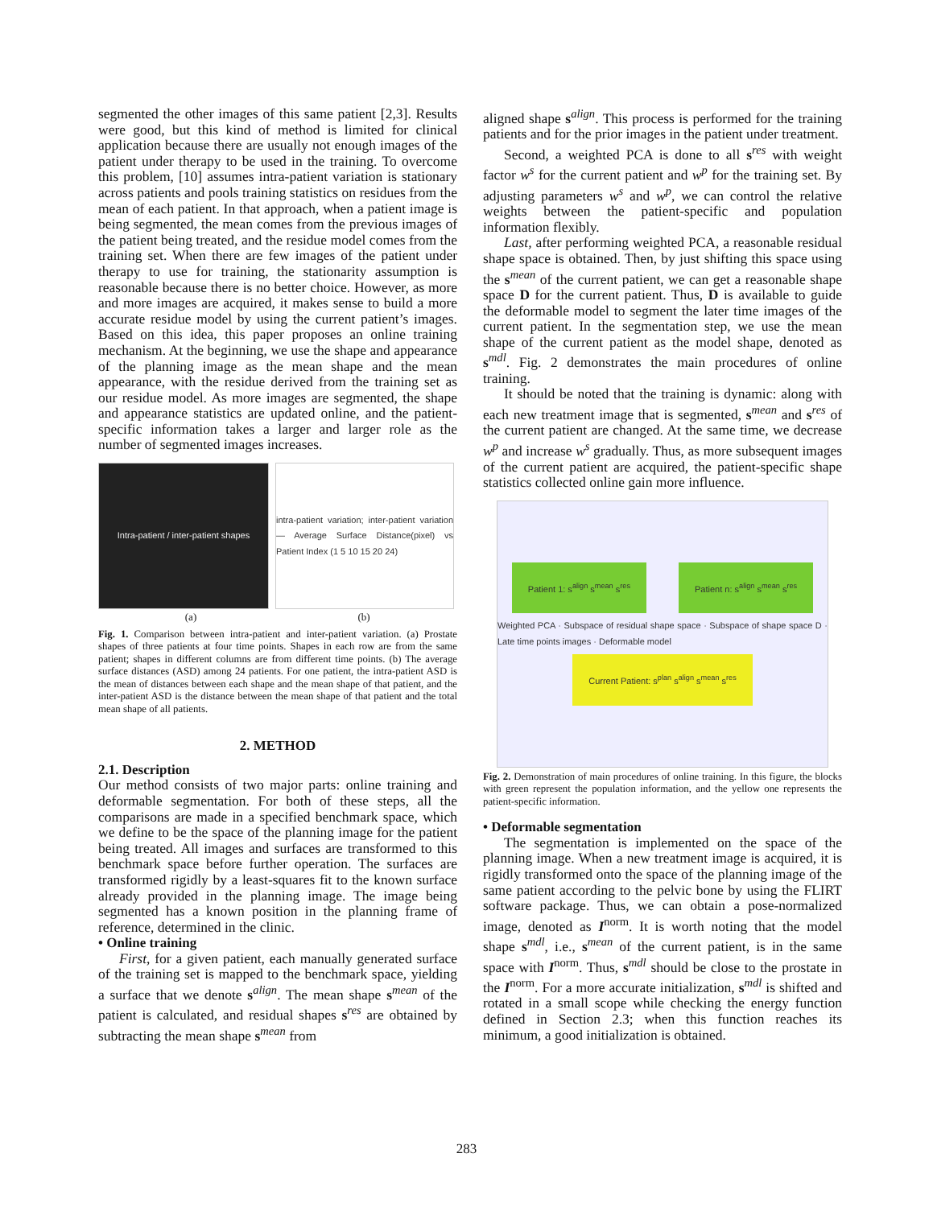segmented the other images of this same patient [2,3]. Results were good, but this kind of method is limited for clinical application because there are usually not enough images of the patient under therapy to be used in the training. To overcome this problem, [10] assumes intra-patient variation is stationary across patients and pools training statistics on residues from the mean of each patient. In that approach, when a patient image is being segmented, the mean comes from the previous images of the patient being treated, and the residue model comes from the training set. When there are few images of the patient under therapy to use for training, the stationarity assumption is reasonable because there is no better choice. However, as more and more images are acquired, it makes sense to build a more accurate residue model by using the current patient’s images. Based on this idea, this paper proposes an online training mechanism. At the beginning, we use the shape and appearance of the planning image as the mean shape and the mean appearance, with the residue derived from the training set as our residue model. As more images are segmented, the shape and appearance statistics are updated online, and the patient-specific information takes a larger and larger role as the number of segmented images increases.
Intra-patient / inter-patient shapes
intra-patient variation; inter-patient variation — Average Surface Distance(pixel) vs Patient Index (1 5 10 15 20 24)
(a) (b)
Fig. 1. Comparison between intra-patient and inter-patient variation. (a) Prostate shapes of three patients at four time points. Shapes in each row are from the same patient; shapes in different columns are from different time points. (b) The average surface distances (ASD) among 24 patients. For one patient, the intra-patient ASD is the mean of distances between each shape and the mean shape of that patient, and the inter-patient ASD is the distance between the mean shape of that patient and the total mean shape of all patients.
2. METHOD
2.1. Description
Our method consists of two major parts: online training and deformable segmentation. For both of these steps, all the comparisons are made in a specified benchmark space, which we define to be the space of the planning image for the patient being treated. All images and surfaces are transformed to this benchmark space before further operation. The surfaces are transformed rigidly by a least-squares fit to the known surface already provided in the planning image. The image being segmented has a known position in the planning frame of reference, determined in the clinic.
• Online training
First, for a given patient, each manually generated surface of the training set is mapped to the benchmark space, yielding a surface that we denote s<sup>align</sup>. The mean shape s<sup>mean</sup> of the patient is calculated, and residual shapes s<sup>res</sup> are obtained by subtracting the mean shape s<sup>mean</sup> from
aligned shape s<sup>align</sup>. This process is performed for the training patients and for the prior images in the patient under treatment.
Second, a weighted PCA is done to all s<sup>res</sup> with weight factor w<sup>s</sup> for the current patient and w<sup>p</sup> for the training set. By adjusting parameters w<sup>s</sup> and w<sup>p</sup>, we can control the relative weights between the patient-specific and population information flexibly.
Last, after performing weighted PCA, a reasonable residual shape space is obtained. Then, by just shifting this space using the s<sup>mean</sup> of the current patient, we can get a reasonable shape space D for the current patient. Thus, D is available to guide the deformable model to segment the later time images of the current patient. In the segmentation step, we use the mean shape of the current patient as the model shape, denoted as s<sup>mdl</sup>. Fig. 2 demonstrates the main procedures of online training.
It should be noted that the training is dynamic: along with each new treatment image that is segmented, s<sup>mean</sup> and s<sup>res</sup> of the current patient are changed. At the same time, we decrease w<sup>p</sup> and increase w<sup>s</sup> gradually. Thus, as more subsequent images of the current patient are acquired, the patient-specific shape statistics collected online gain more influence.
Patient 1: s<sup>align</sup> s<sup>mean</sup> s<sup>res</sup> Patient n: s<sup>align</sup> s<sup>mean</sup> s<sup>res</sup>
Weighted PCA · Subspace of residual shape space · Subspace of shape space D · Late time points images · Deformable model
Current Patient: s<sup>plan</sup> s<sup>align</sup> s<sup>mean</sup> s<sup>res</sup>
Fig. 2. Demonstration of main procedures of online training. In this figure, the blocks with green represent the population information, and the yellow one represents the patient-specific information.
• Deformable segmentation
The segmentation is implemented on the space of the planning image. When a new treatment image is acquired, it is rigidly transformed onto the space of the planning image of the same patient according to the pelvic bone by using the FLIRT software package. Thus, we can obtain a pose-normalized image, denoted as I<sup>norm</sup>. It is worth noting that the model shape s<sup>mdl</sup>, i.e., s<sup>mean</sup> of the current patient, is in the same space with I<sup>norm</sup>. Thus, s<sup>mdl</sup> should be close to the prostate in the I<sup>norm</sup>. For a more accurate initialization, s<sup>mdl</sup> is shifted and rotated in a small scope while checking the energy function defined in Section 2.3; when this function reaches its minimum, a good initialization is obtained.
283